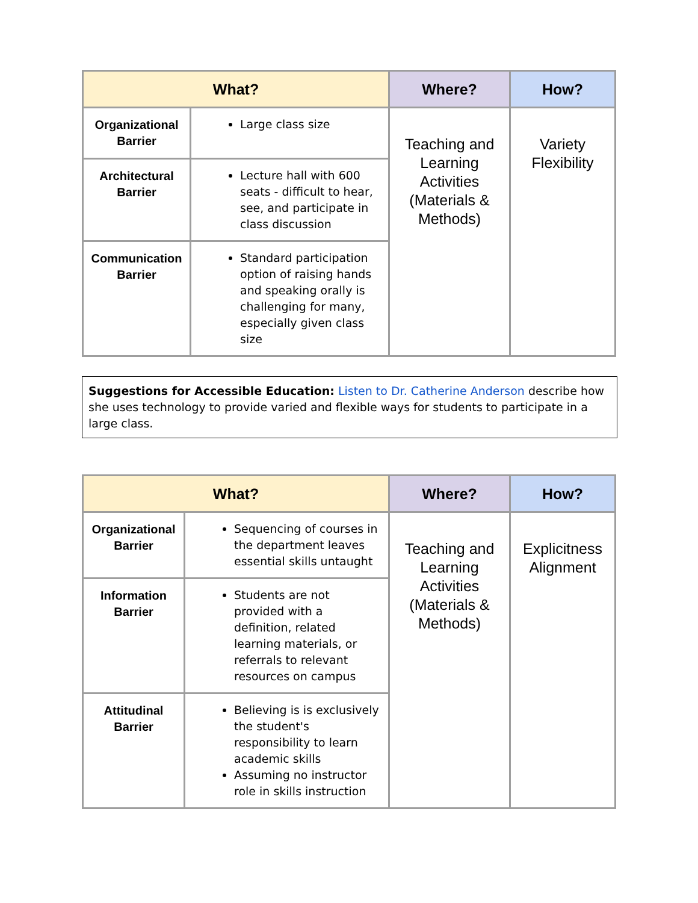| What? | | Where? | How? |
| --- | --- | --- | --- |
| Organizational Barrier | Large class size | Teaching and Learning Activities (Materials & Methods) | Variety Flexibility |
| Architectural Barrier | Lecture hall with 600 seats - difficult to hear, see, and participate in class discussion | | |
| Communication Barrier | Standard participation option of raising hands and speaking orally is challenging for many, especially given class size | | |
Suggestions for Accessible Education: Listen to Dr. Catherine Anderson describe how she uses technology to provide varied and flexible ways for students to participate in a large class.
| What? | | Where? | How? |
| --- | --- | --- | --- |
| Organizational Barrier | Sequencing of courses in the department leaves essential skills untaught | Teaching and Learning Activities (Materials & Methods) | Explicitness Alignment |
| Information Barrier | Students are not provided with a definition, related learning materials, or referrals to relevant resources on campus | | |
| Attitudinal Barrier | Believing is is exclusively the student's responsibility to learn academic skills Assuming no instructor role in skills instruction | | |